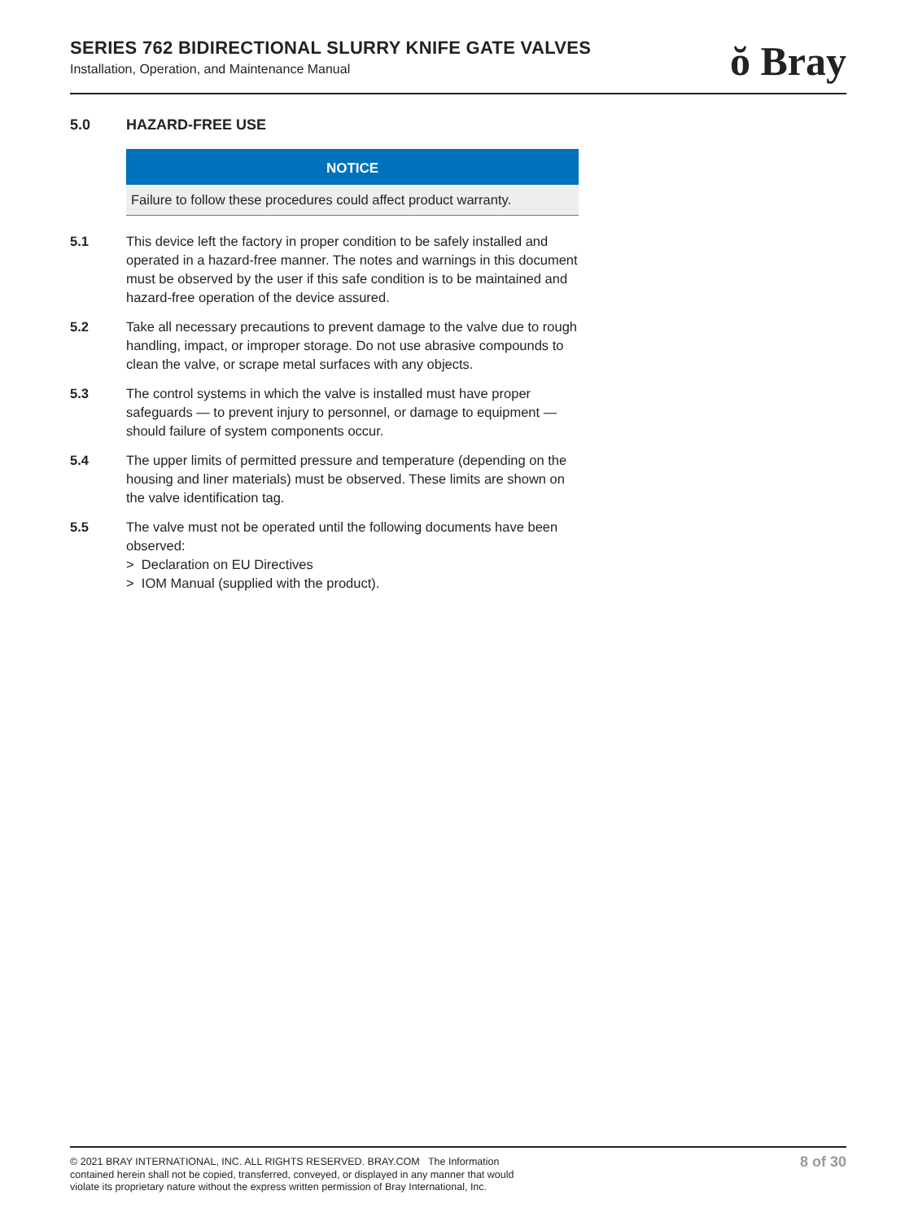SERIES 762 BIDIRECTIONAL SLURRY KNIFE GATE VALVES
Installation, Operation, and Maintenance Manual
ŏ Bray
5.0 HAZARD-FREE USE
NOTICE
Failure to follow these procedures could affect product warranty.
5.1 This device left the factory in proper condition to be safely installed and operated in a hazard-free manner. The notes and warnings in this document must be observed by the user if this safe condition is to be maintained and hazard-free operation of the device assured.
5.2 Take all necessary precautions to prevent damage to the valve due to rough handling, impact, or improper storage. Do not use abrasive compounds to clean the valve, or scrape metal surfaces with any objects.
5.3 The control systems in which the valve is installed must have proper safeguards — to prevent injury to personnel, or damage to equipment — should failure of system components occur.
5.4 The upper limits of permitted pressure and temperature (depending on the housing and liner materials) must be observed. These limits are shown on the valve identification tag.
5.5 The valve must not be operated until the following documents have been observed:
> Declaration on EU Directives
> IOM Manual (supplied with the product).
© 2021 BRAY INTERNATIONAL, INC. ALL RIGHTS RESERVED. BRAY.COM The Information
contained herein shall not be copied, transferred, conveyed, or displayed in any manner that would
violate its proprietary nature without the express written permission of Bray International, Inc.
8 of 30